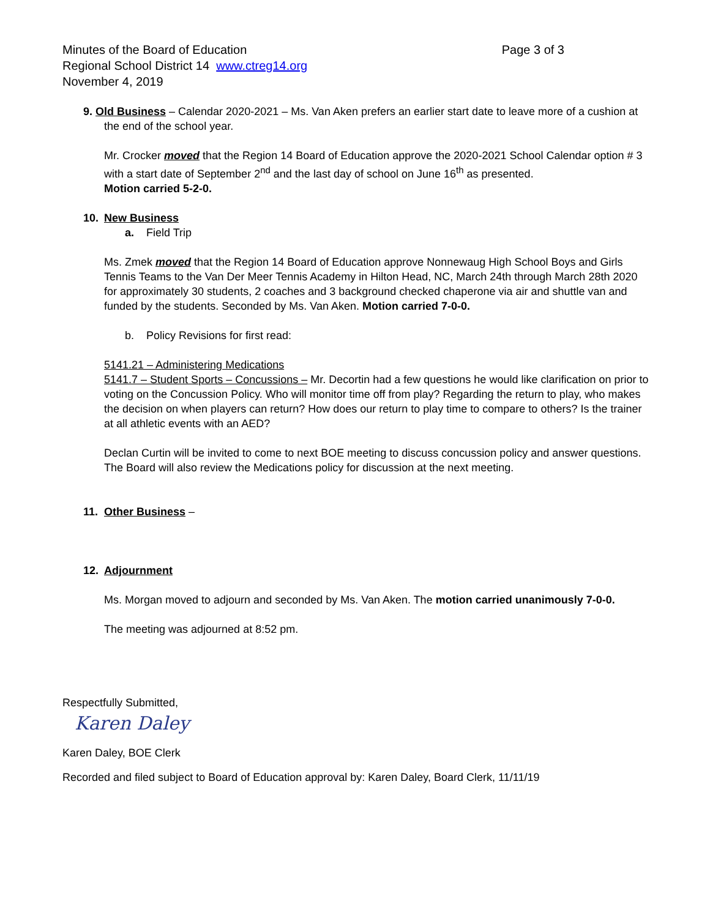Page 3 of 3 Minutes of the Board of Education
Regional School District 14 www.ctreg14.org
November 4, 2019
9. Old Business – Calendar 2020-2021 – Ms. Van Aken prefers an earlier start date to leave more of a cushion at the end of the school year.
Mr. Crocker moved that the Region 14 Board of Education approve the 2020-2021 School Calendar option # 3 with a start date of September 2<sup>nd</sup> and the last day of school on June 16<sup>th</sup> as presented.
Motion carried 5-2-0.
10. New Business
a. Field Trip
Ms. Zmek moved that the Region 14 Board of Education approve Nonnewaug High School Boys and Girls Tennis Teams to the Van Der Meer Tennis Academy in Hilton Head, NC, March 24th through March 28th 2020 for approximately 30 students, 2 coaches and 3 background checked chaperone via air and shuttle van and funded by the students. Seconded by Ms. Van Aken. Motion carried 7-0-0.
b. Policy Revisions for first read:
5141.21 – Administering Medications
5141.7 – Student Sports – Concussions – Mr. Decortin had a few questions he would like clarification on prior to voting on the Concussion Policy. Who will monitor time off from play? Regarding the return to play, who makes the decision on when players can return? How does our return to play time to compare to others? Is the trainer at all athletic events with an AED?
Declan Curtin will be invited to come to next BOE meeting to discuss concussion policy and answer questions. The Board will also review the Medications policy for discussion at the next meeting.
11. Other Business –
12. Adjournment
Ms. Morgan moved to adjourn and seconded by Ms. Van Aken. The motion carried unanimously 7-0-0.
The meeting was adjourned at 8:52 pm.
Respectfully Submitted,
Karen Daley
Karen Daley, BOE Clerk
Recorded and filed subject to Board of Education approval by: Karen Daley, Board Clerk, 11/11/19